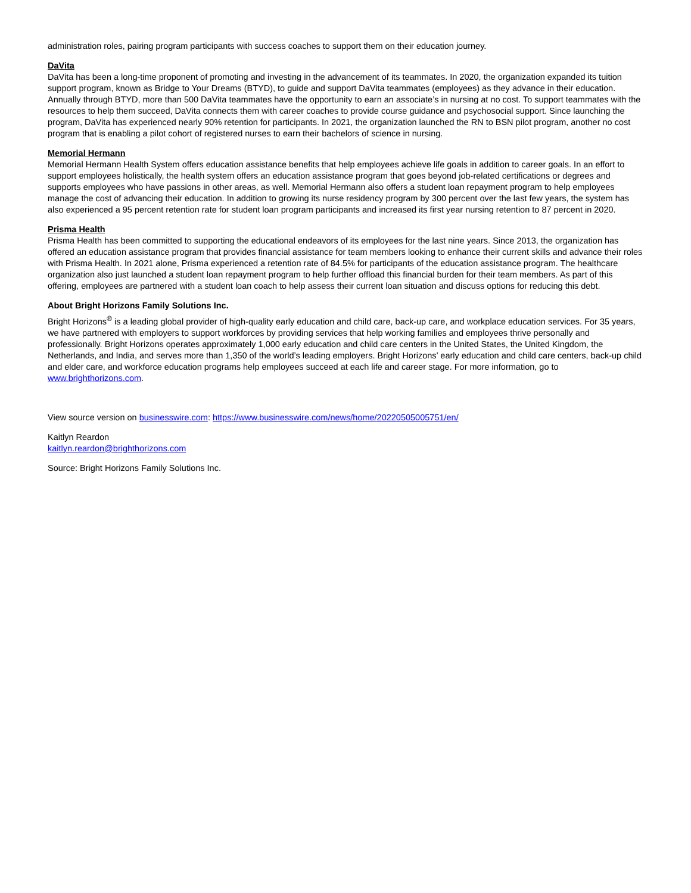administration roles, pairing program participants with success coaches to support them on their education journey.
DaVita
DaVita has been a long-time proponent of promoting and investing in the advancement of its teammates. In 2020, the organization expanded its tuition support program, known as Bridge to Your Dreams (BTYD), to guide and support DaVita teammates (employees) as they advance in their education. Annually through BTYD, more than 500 DaVita teammates have the opportunity to earn an associate’s in nursing at no cost. To support teammates with the resources to help them succeed, DaVita connects them with career coaches to provide course guidance and psychosocial support. Since launching the program, DaVita has experienced nearly 90% retention for participants. In 2021, the organization launched the RN to BSN pilot program, another no cost program that is enabling a pilot cohort of registered nurses to earn their bachelors of science in nursing.
Memorial Hermann
Memorial Hermann Health System offers education assistance benefits that help employees achieve life goals in addition to career goals. In an effort to support employees holistically, the health system offers an education assistance program that goes beyond job-related certifications or degrees and supports employees who have passions in other areas, as well. Memorial Hermann also offers a student loan repayment program to help employees manage the cost of advancing their education. In addition to growing its nurse residency program by 300 percent over the last few years, the system has also experienced a 95 percent retention rate for student loan program participants and increased its first year nursing retention to 87 percent in 2020.
Prisma Health
Prisma Health has been committed to supporting the educational endeavors of its employees for the last nine years. Since 2013, the organization has offered an education assistance program that provides financial assistance for team members looking to enhance their current skills and advance their roles with Prisma Health. In 2021 alone, Prisma experienced a retention rate of 84.5% for participants of the education assistance program. The healthcare organization also just launched a student loan repayment program to help further offload this financial burden for their team members. As part of this offering, employees are partnered with a student loan coach to help assess their current loan situation and discuss options for reducing this debt.
About Bright Horizons Family Solutions Inc.
Bright Horizons<sup>®</sup> is a leading global provider of high-quality early education and child care, back-up care, and workplace education services. For 35 years, we have partnered with employers to support workforces by providing services that help working families and employees thrive personally and professionally. Bright Horizons operates approximately 1,000 early education and child care centers in the United States, the United Kingdom, the Netherlands, and India, and serves more than 1,350 of the world’s leading employers. Bright Horizons’ early education and child care centers, back-up child and elder care, and workforce education programs help employees succeed at each life and career stage. For more information, go to www.brighthorizons.com.
View source version on businesswire.com: https://www.businesswire.com/news/home/20220505005751/en/
Kaitlyn Reardon
kaitlyn.reardon@brighthorizons.com
Source: Bright Horizons Family Solutions Inc.